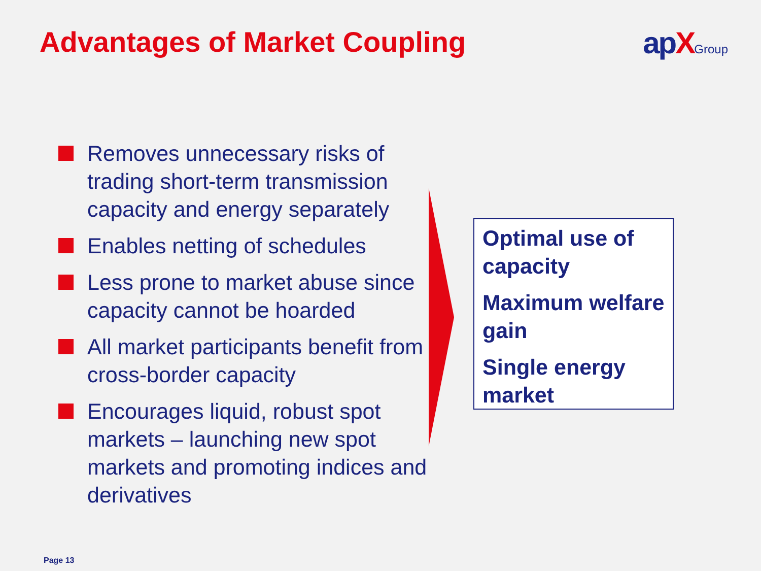Advantages of Market Coupling apXGroup
Removes unnecessary risks of trading short-term transmission capacity and energy separately
Enables netting of schedules
Less prone to market abuse since capacity cannot be hoarded
All market participants benefit from cross-border capacity
Encourages liquid, robust spot markets – launching new spot markets and promoting indices and derivatives
Optimal use of capacity
Maximum welfare gain
Single energy market
Page 13